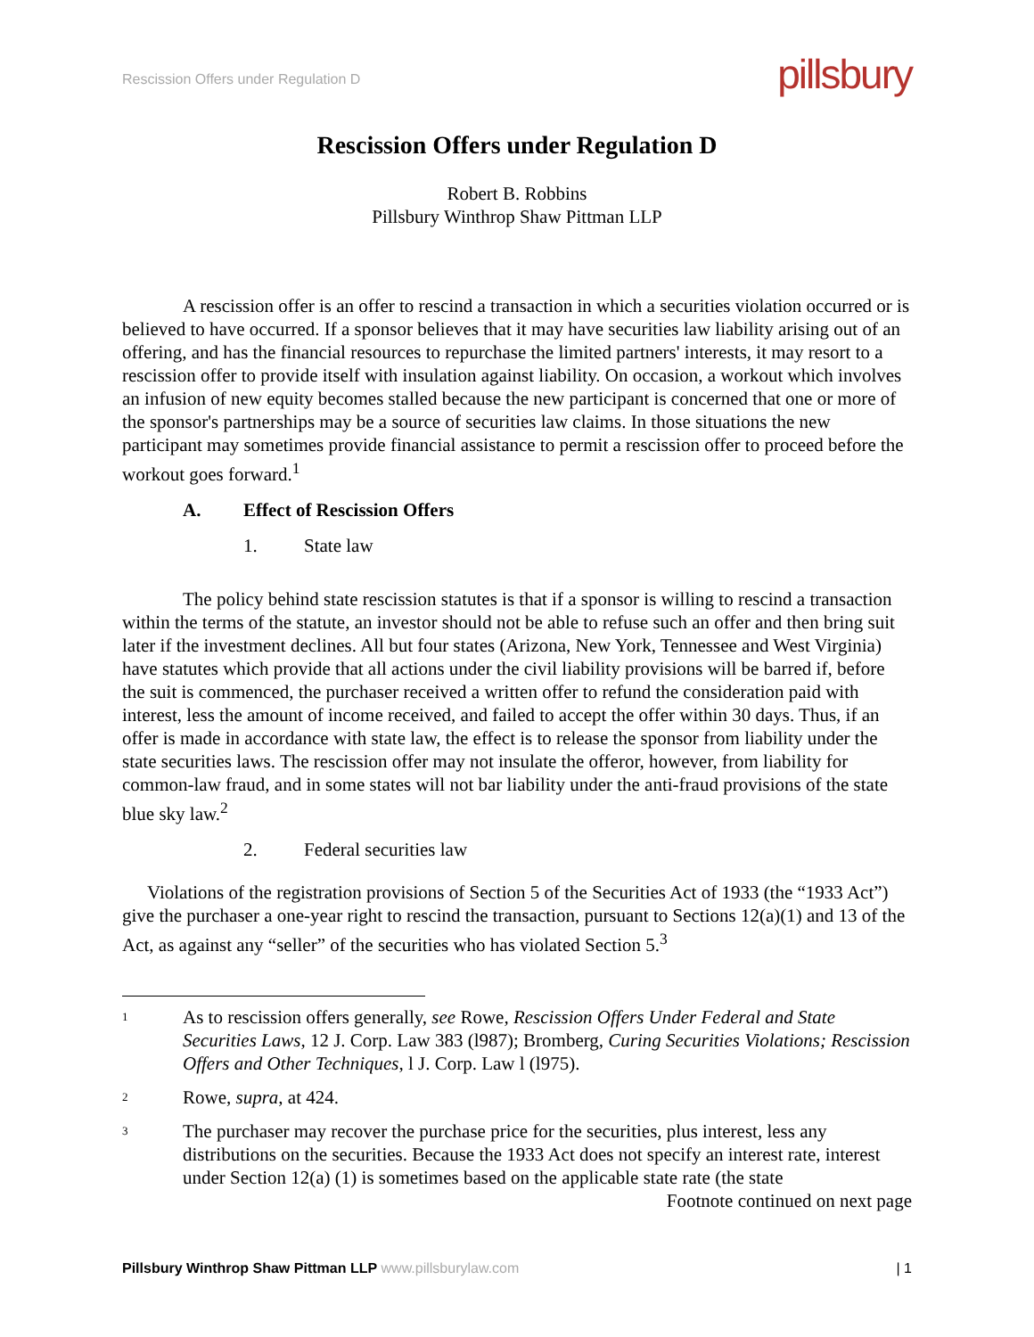Rescission Offers under Regulation D
pillsbury
Rescission Offers under Regulation D
Robert B. Robbins
Pillsbury Winthrop Shaw Pittman LLP
A rescission offer is an offer to rescind a transaction in which a securities violation occurred or is believed to have occurred. If a sponsor believes that it may have securities law liability arising out of an offering, and has the financial resources to repurchase the limited partners' interests, it may resort to a rescission offer to provide itself with insulation against liability. On occasion, a workout which involves an infusion of new equity becomes stalled because the new participant is concerned that one or more of the sponsor's partnerships may be a source of securities law claims. In those situations the new participant may sometimes provide financial assistance to permit a rescission offer to proceed before the workout goes forward.<sup>1</sup>
A. Effect of Rescission Offers
1. State law
The policy behind state rescission statutes is that if a sponsor is willing to rescind a transaction within the terms of the statute, an investor should not be able to refuse such an offer and then bring suit later if the investment declines. All but four states (Arizona, New York, Tennessee and West Virginia) have statutes which provide that all actions under the civil liability provisions will be barred if, before the suit is commenced, the purchaser received a written offer to refund the consideration paid with interest, less the amount of income received, and failed to accept the offer within 30 days. Thus, if an offer is made in accordance with state law, the effect is to release the sponsor from liability under the state securities laws. The rescission offer may not insulate the offeror, however, from liability for common-law fraud, and in some states will not bar liability under the anti-fraud provisions of the state blue sky law.<sup>2</sup>
2. Federal securities law
Violations of the registration provisions of Section 5 of the Securities Act of 1933 (the “1933 Act”) give the purchaser a one-year right to rescind the transaction, pursuant to Sections 12(a)(1) and 13 of the Act, as against any “seller” of the securities who has violated Section 5.<sup>3</sup>
1
As to rescission offers generally, see Rowe, Rescission Offers Under Federal and State Securities Laws, 12 J. Corp. Law 383 (l987); Bromberg, Curing Securities Violations; Rescission Offers and Other Techniques, l J. Corp. Law l (l975).
2
Rowe, supra, at 424.
3
The purchaser may recover the purchase price for the securities, plus interest, less any distributions on the securities. Because the 1933 Act does not specify an interest rate, interest under Section 12(a) (1) is sometimes based on the applicable state rate (the state
Footnote continued on next page
Pillsbury Winthrop Shaw Pittman LLP www.pillsburylaw.com
| 1